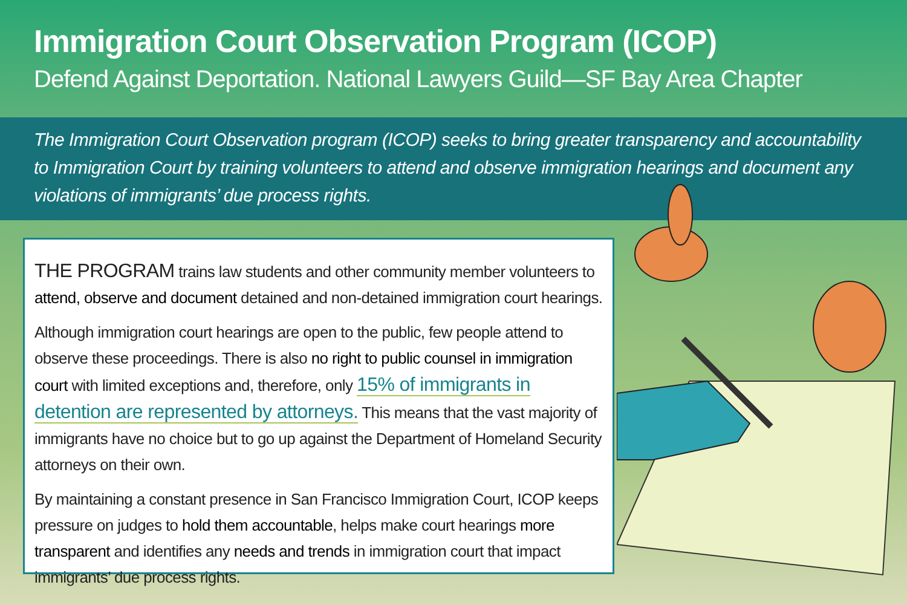Immigration Court Observation Program (ICOP)
Defend Against Deportation. National Lawyers Guild—SF Bay Area Chapter
The Immigration Court Observation program (ICOP) seeks to bring greater transparency and accountability to Immigration Court by training volunteers to attend and observe immigration hearings and document any violations of immigrants’ due process rights.
THE PROGRAM trains law students and other community member volunteers to attend, observe and document detained and non-detained immigration court hearings.
Although immigration court hearings are open to the public, few people attend to observe these proceedings. There is also no right to public counsel in immigration court with limited exceptions and, therefore, only 15% of immigrants in detention are represented by attorneys. This means that the vast majority of immigrants have no choice but to go up against the Department of Homeland Security attorneys on their own.
By maintaining a constant presence in San Francisco Immigration Court, ICOP keeps pressure on judges to hold them accountable, helps make court hearings more transparent and identifies any needs and trends in immigration court that impact immigrants’ due process rights.